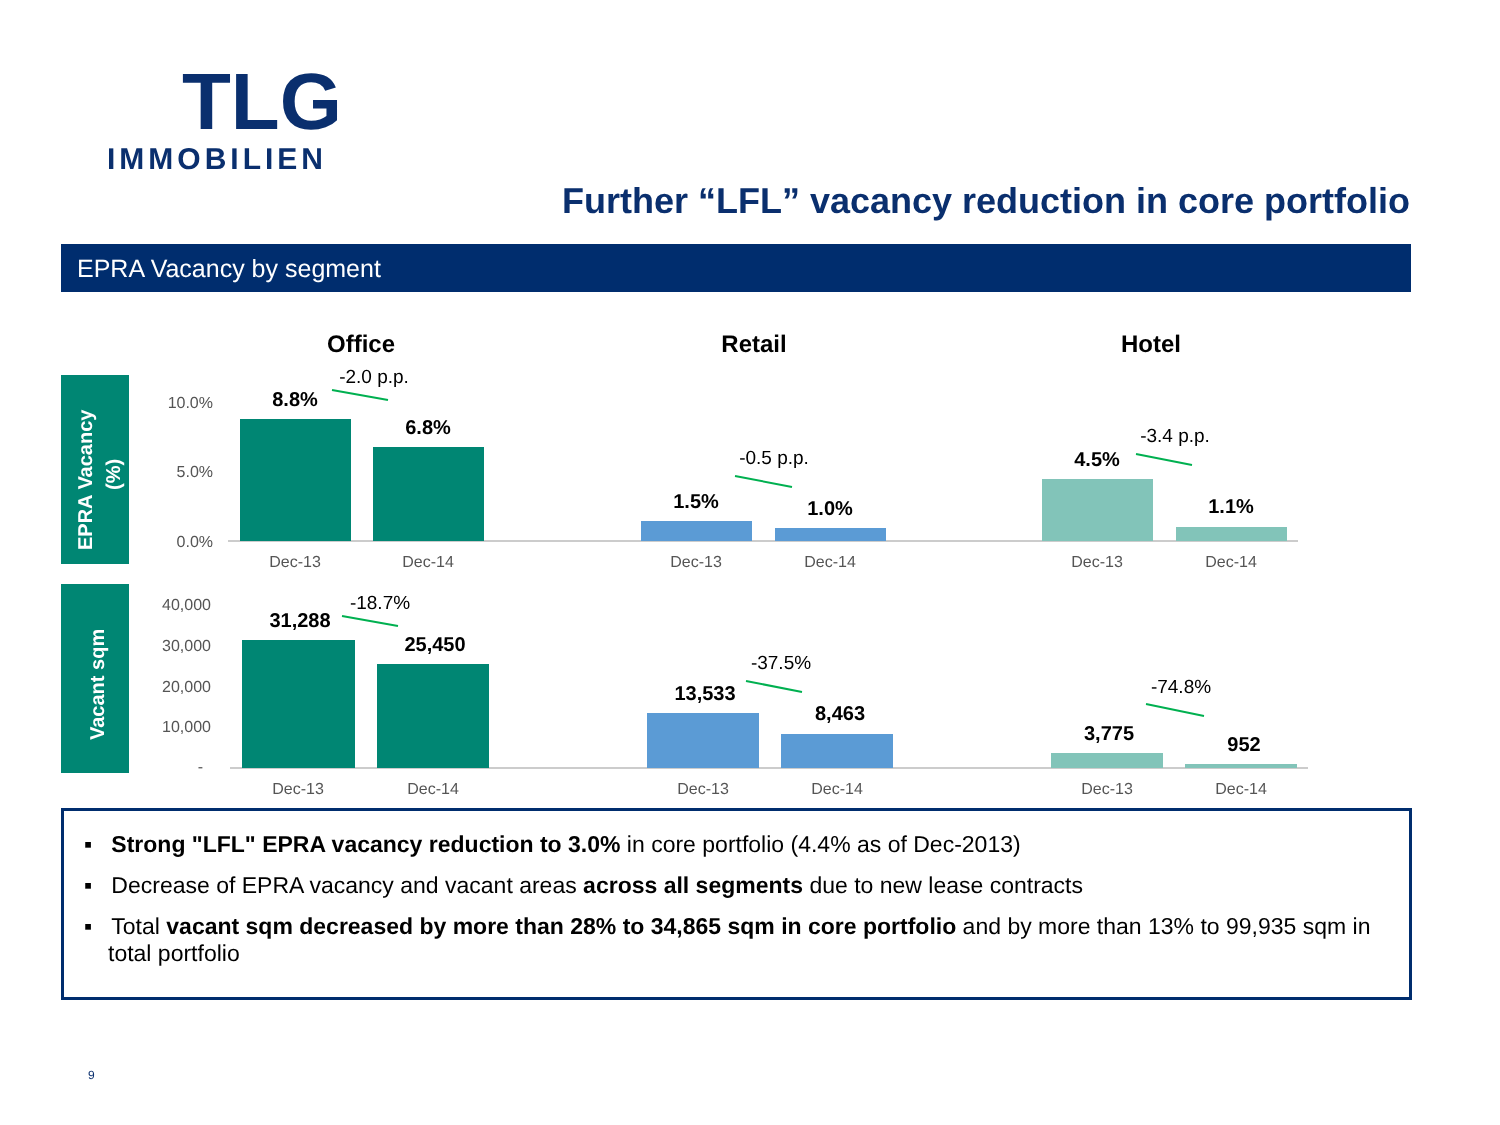TLG
IMMOBILIEN
Further “LFL” vacancy reduction in core portfolio
EPRA Vacancy by segment
Office
Retail
Hotel
EPRA Vacancy
(%)
Vacant sqm
10.0%
5.0%
0.0%
40,000
30,000
20,000
10,000
-
8.8%
6.8%
1.5%
1.0%
4.5%
1.1%
31,288
25,450
13,533
8,463
3,775
952
-2.0 p.p.
-0.5 p.p.
-3.4 p.p.
-18.7%
-37.5%
-74.8%
Dec-13
Dec-14
Dec-13
Dec-14
Dec-13
Dec-14
Dec-13
Dec-14
Dec-13
Dec-14
Dec-13
Dec-14
▪ Strong "LFL" EPRA vacancy reduction to 3.0% in core portfolio (4.4% as of Dec-2013)
▪ Decrease of EPRA vacancy and vacant areas across all segments due to new lease contracts
▪ Total vacant sqm decreased by more than 28% to 34,865 sqm in core portfolio and by more than 13% to 99,935 sqm in total portfolio
9